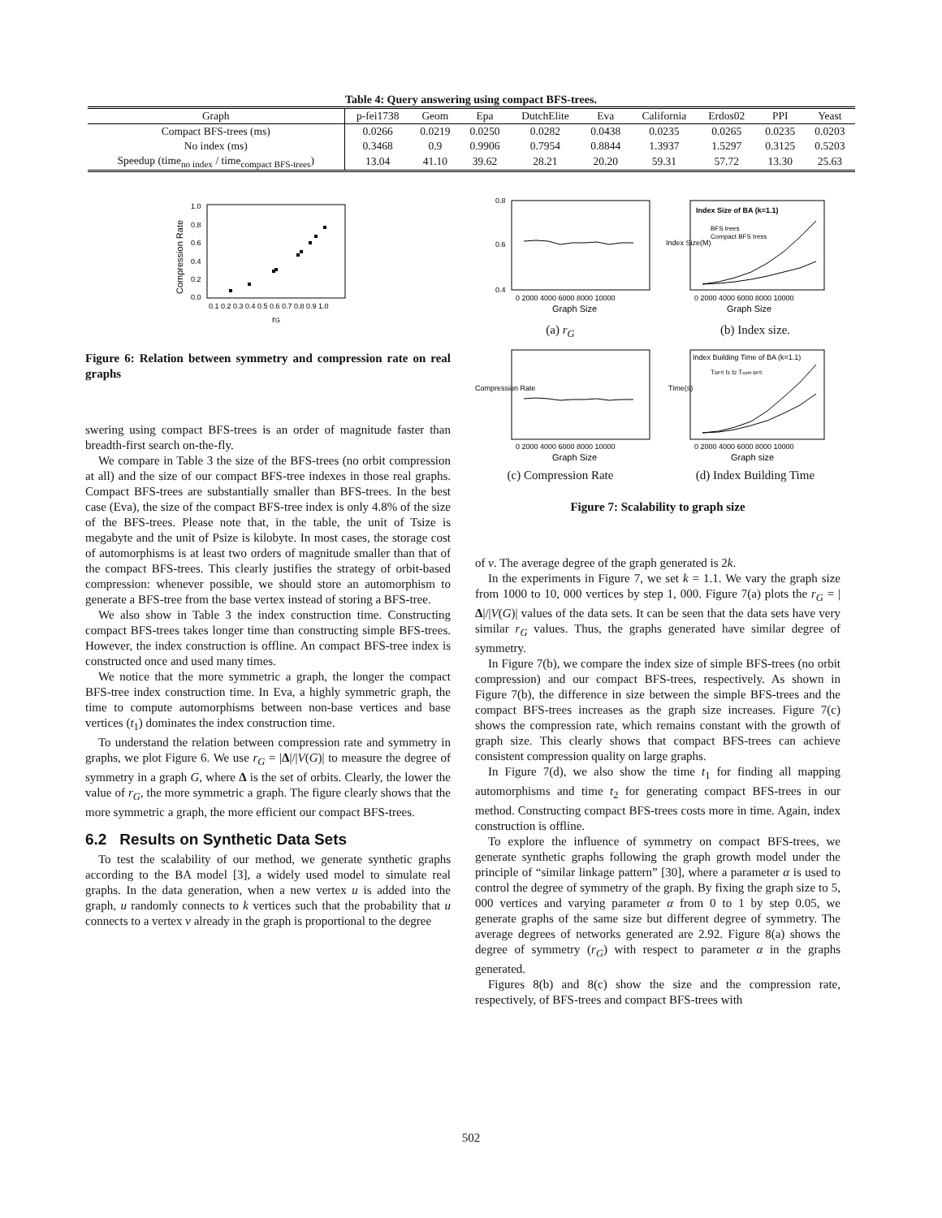Table 4: Query answering using compact BFS-trees.
| Graph | p-fei1738 | Geom | Epa | DutchElite | Eva | California | Erdos02 | PPI | Yeast |
| --- | --- | --- | --- | --- | --- | --- | --- | --- | --- |
| Compact BFS-trees (ms) | 0.0266 | 0.0219 | 0.0250 | 0.0282 | 0.0438 | 0.0235 | 0.0265 | 0.0235 | 0.0203 |
| No index (ms) | 0.3468 | 0.9 | 0.9906 | 0.7954 | 0.8844 | 1.3937 | 1.5297 | 0.3125 | 0.5203 |
| Speedup (time<sub>no index</sub> / time<sub>compact BFS-trees</sub>) | 13.04 | 41.10 | 39.62 | 28.21 | 20.20 | 59.31 | 57.72 | 13.30 | 25.63 |
1.0
0.8
0.6
0.4
0.2
0.0
0.1 0.2 0.3 0.4 0.5 0.6 0.7 0.8 0.9 1.0
rG
Compression Rate
Figure 6: Relation between symmetry and compression rate on real graphs
swering using compact BFS-trees is an order of magnitude faster than breadth-first search on-the-fly.
We compare in Table 3 the size of the BFS-trees (no orbit compression at all) and the size of our compact BFS-tree indexes in those real graphs. Compact BFS-trees are substantially smaller than BFS-trees. In the best case (Eva), the size of the compact BFS-tree index is only 4.8% of the size of the BFS-trees. Please note that, in the table, the unit of Tsize is megabyte and the unit of Psize is kilobyte. In most cases, the storage cost of automorphisms is at least two orders of magnitude smaller than that of the compact BFS-trees. This clearly justifies the strategy of orbit-based compression: whenever possible, we should store an automorphism to generate a BFS-tree from the base vertex instead of storing a BFS-tree.
We also show in Table 3 the index construction time. Constructing compact BFS-trees takes longer time than constructing simple BFS-trees. However, the index construction is offline. An compact BFS-tree index is constructed once and used many times.
We notice that the more symmetric a graph, the longer the compact BFS-tree index construction time. In Eva, a highly symmetric graph, the time to compute automorphisms between non-base vertices and base vertices (t<sub>1</sub>) dominates the index construction time.
To understand the relation between compression rate and symmetry in graphs, we plot Figure 6. We use r<sub>G</sub> = |Δ|/|V(G)| to measure the degree of symmetry in a graph G, where Δ is the set of orbits. Clearly, the lower the value of r<sub>G</sub>, the more symmetric a graph. The figure clearly shows that the more symmetric a graph, the more efficient our compact BFS-trees.
6.2 Results on Synthetic Data Sets
To test the scalability of our method, we generate synthetic graphs according to the BA model [3], a widely used model to simulate real graphs. In the data generation, when a new vertex u is added into the graph, u randomly connects to k vertices such that the probability that u connects to a vertex v already in the graph is proportional to the degree
0 2000 4000 6000 8000 10000
Graph Size
0.8
0.6
0.4
Index Size of BA (k=1.1)
BFS trees
Compact BFS tress
0 2000 4000 6000 8000 10000
Graph Size
Index Size(M)
(a) r<sub>G</sub> (b) Index size.
0 2000 4000 6000 8000 10000
Graph Size
Compression Rate
Index Building Time of BA (k=1.1)
TBFS t1 t2 Tcom BFS
0 2000 4000 6000 8000 10000
Graph size
Time(s)
(c) Compression Rate (d) Index Building Time
Figure 7: Scalability to graph size
of v. The average degree of the graph generated is 2k.
In the experiments in Figure 7, we set k = 1.1. We vary the graph size from 1000 to 10, 000 vertices by step 1, 000. Figure 7(a) plots the r<sub>G</sub> = |Δ|/|V(G)| values of the data sets. It can be seen that the data sets have very similar r<sub>G</sub> values. Thus, the graphs generated have similar degree of symmetry.
In Figure 7(b), we compare the index size of simple BFS-trees (no orbit compression) and our compact BFS-trees, respectively. As shown in Figure 7(b), the difference in size between the simple BFS-trees and the compact BFS-trees increases as the graph size increases. Figure 7(c) shows the compression rate, which remains constant with the growth of graph size. This clearly shows that compact BFS-trees can achieve consistent compression quality on large graphs.
In Figure 7(d), we also show the time t<sub>1</sub> for finding all mapping automorphisms and time t<sub>2</sub> for generating compact BFS-trees in our method. Constructing compact BFS-trees costs more in time. Again, index construction is offline.
To explore the influence of symmetry on compact BFS-trees, we generate synthetic graphs following the graph growth model under the principle of “similar linkage pattern” [30], where a parameter α is used to control the degree of symmetry of the graph. By fixing the graph size to 5, 000 vertices and varying parameter α from 0 to 1 by step 0.05, we generate graphs of the same size but different degree of symmetry. The average degrees of networks generated are 2.92. Figure 8(a) shows the degree of symmetry (r<sub>G</sub>) with respect to parameter α in the graphs generated.
Figures 8(b) and 8(c) show the size and the compression rate, respectively, of BFS-trees and compact BFS-trees with
502